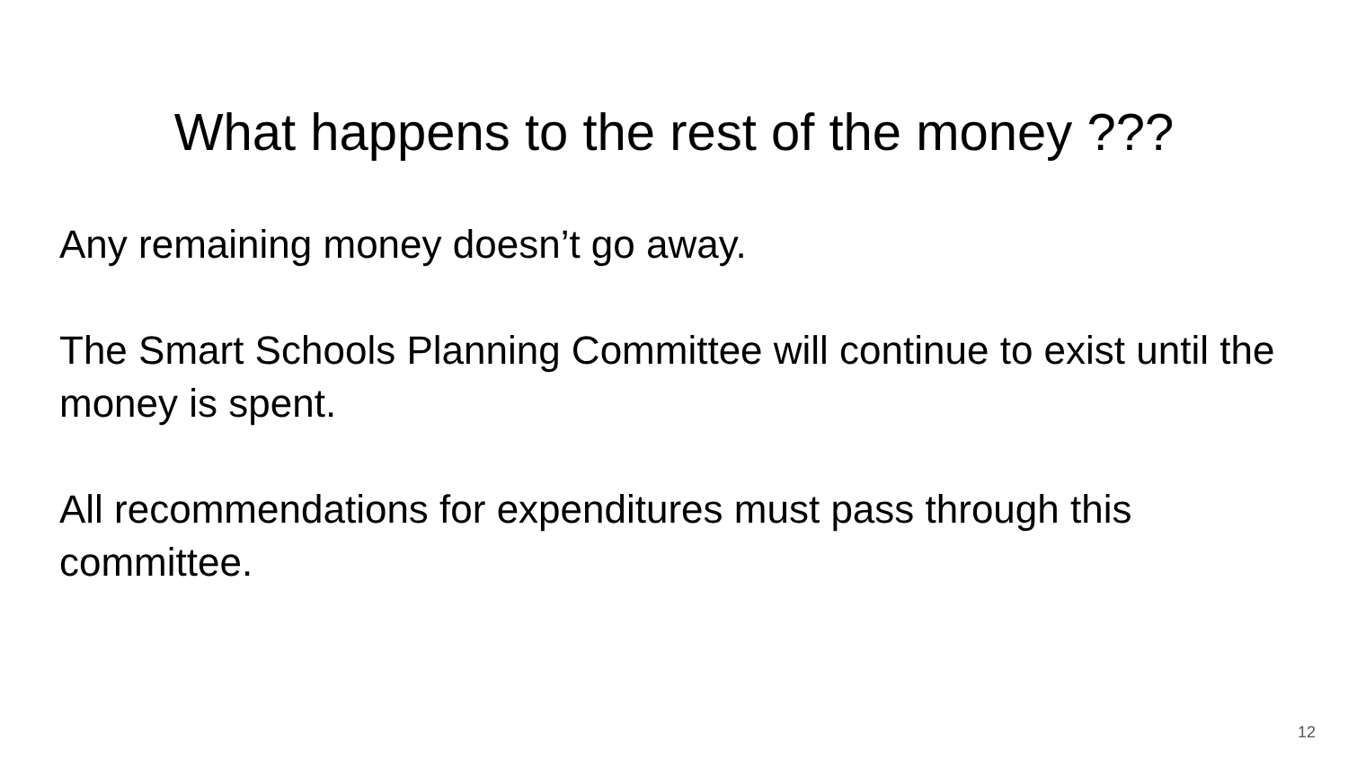What happens to the rest of the money ???
Any remaining money doesn’t go away.
The Smart Schools Planning Committee will continue to exist until the money is spent.
All recommendations for expenditures must pass through this committee.
12